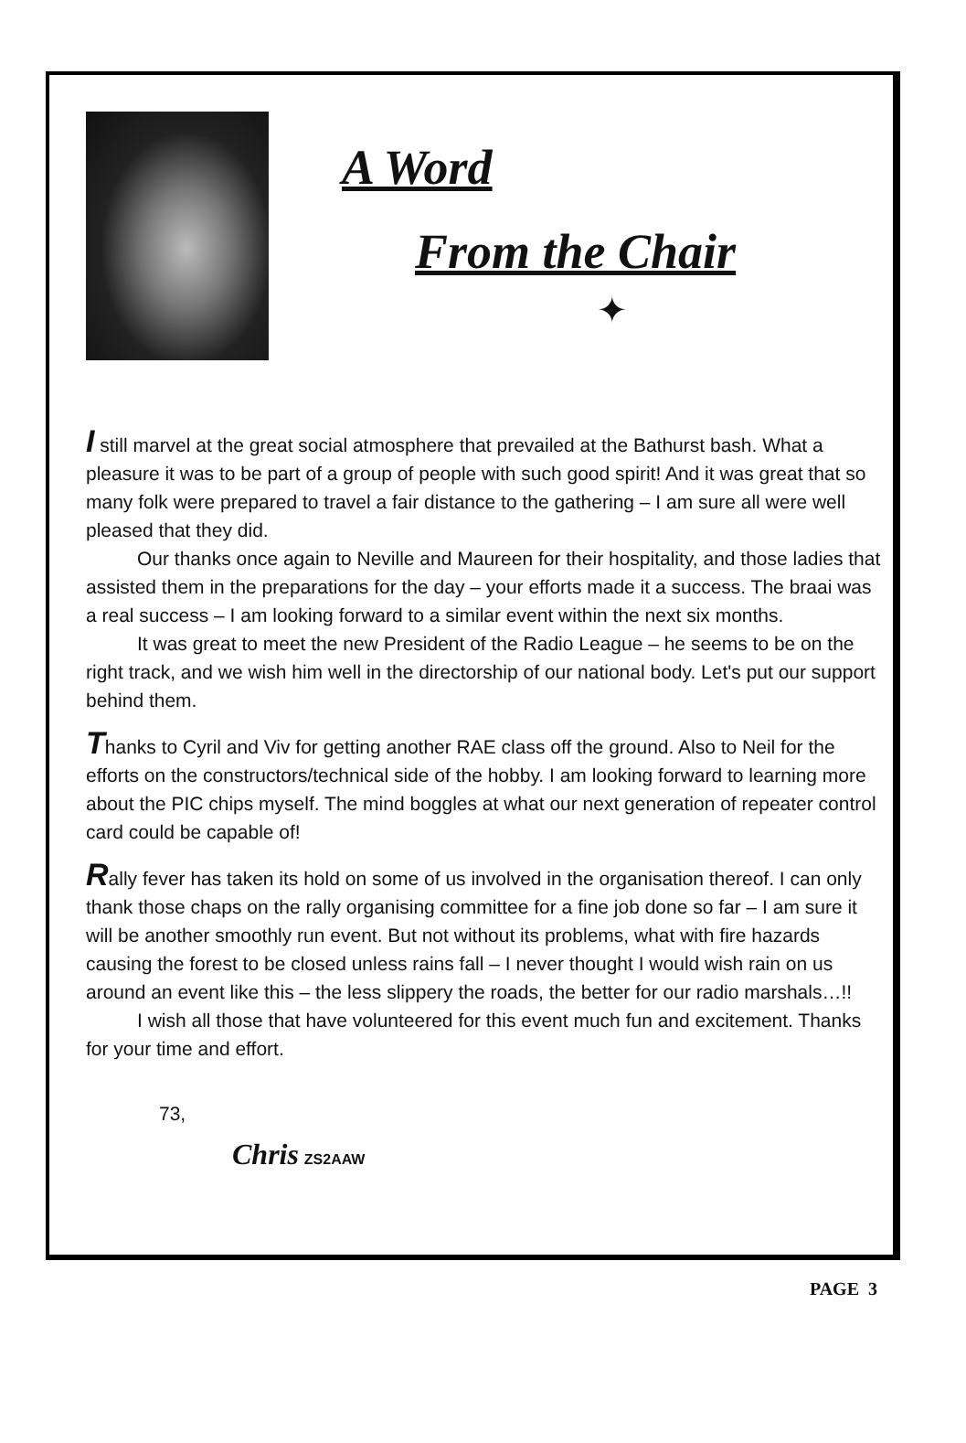A Word
From the Chair
✦
I still marvel at the great social atmosphere that prevailed at the Bathurst bash. What a pleasure it was to be part of a group of people with such good spirit! And it was great that so many folk were prepared to travel a fair distance to the gathering – I am sure all were well pleased that they did.
Our thanks once again to Neville and Maureen for their hospitality, and those ladies that assisted them in the preparations for the day – your efforts made it a success. The braai was a real success – I am looking forward to a similar event within the next six months.
It was great to meet the new President of the Radio League – he seems to be on the right track, and we wish him well in the directorship of our national body. Let's put our support behind them.
Thanks to Cyril and Viv for getting another RAE class off the ground. Also to Neil for the efforts on the constructors/technical side of the hobby. I am looking forward to learning more about the PIC chips myself. The mind boggles at what our next generation of repeater control card could be capable of!
Rally fever has taken its hold on some of us involved in the organisation thereof. I can only thank those chaps on the rally organising committee for a fine job done so far – I am sure it will be another smoothly run event. But not without its problems, what with fire hazards causing the forest to be closed unless rains fall – I never thought I would wish rain on us around an event like this – the less slippery the roads, the better for our radio marshals…!!
I wish all those that have volunteered for this event much fun and excitement. Thanks for your time and effort.
73,
Chris ZS2AAW
PAGE 3